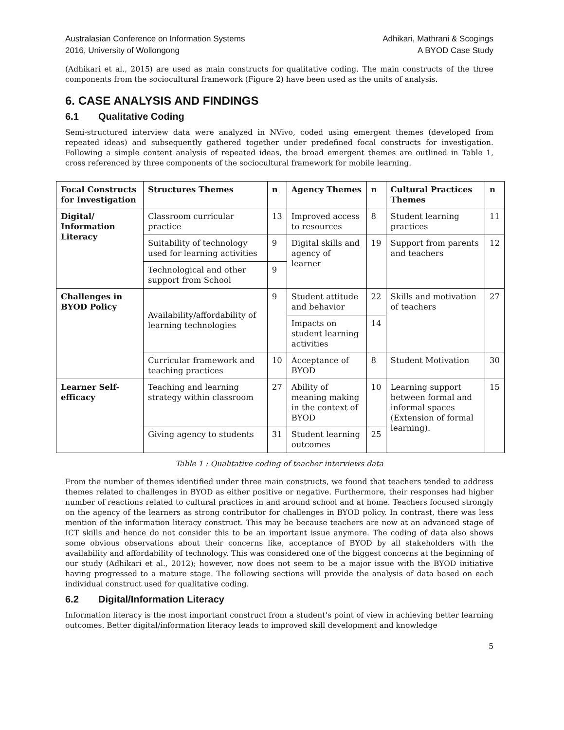Australasian Conference on Information Systems
2016, University of Wollongong
Adhikari, Mathrani & Scogings
A BYOD Case Study
(Adhikari et al., 2015) are used as main constructs for qualitative coding. The main constructs of the three components from the sociocultural framework (Figure 2) have been used as the units of analysis.
6. CASE ANALYSIS AND FINDINGS
6.1 Qualitative Coding
Semi-structured interview data were analyzed in NVivo, coded using emergent themes (developed from repeated ideas) and subsequently gathered together under predefined focal constructs for investigation. Following a simple content analysis of repeated ideas, the broad emergent themes are outlined in Table 1, cross referenced by three components of the sociocultural framework for mobile learning.
| Focal Constructs for Investigation | Structures Themes | n | Agency Themes | n | Cultural Practices Themes | n |
| --- | --- | --- | --- | --- | --- | --- |
| Digital/ Information Literacy | Classroom curricular practice | 13 | Improved access to resources | 8 | Student learning practices | 11 |
| | Suitability of technology used for learning activities | 9 | Digital skills and agency of learner | 19 | Support from parents and teachers | 12 |
| | Technological and other support from School | 9 | | | | |
| Challenges in BYOD Policy | Availability/affordability of learning technologies | 9 | Student attitude and behavior | 22 | Skills and motivation of teachers | 27 |
| | | | Impacts on student learning activities | 14 | | |
| | Curricular framework and teaching practices | 10 | Acceptance of BYOD | 8 | Student Motivation | 30 |
| Learner Self-efficacy | Teaching and learning strategy within classroom | 27 | Ability of meaning making in the context of BYOD | 10 | Learning support between formal and informal spaces (Extension of formal learning). | 15 |
| | Giving agency to students | 31 | Student learning outcomes | 25 | | |
Table 1 : Qualitative coding of teacher interviews data
From the number of themes identified under three main constructs, we found that teachers tended to address themes related to challenges in BYOD as either positive or negative. Furthermore, their responses had higher number of reactions related to cultural practices in and around school and at home. Teachers focused strongly on the agency of the learners as strong contributor for challenges in BYOD policy. In contrast, there was less mention of the information literacy construct. This may be because teachers are now at an advanced stage of ICT skills and hence do not consider this to be an important issue anymore. The coding of data also shows some obvious observations about their concerns like, acceptance of BYOD by all stakeholders with the availability and affordability of technology. This was considered one of the biggest concerns at the beginning of our study (Adhikari et al., 2012); however, now does not seem to be a major issue with the BYOD initiative having progressed to a mature stage. The following sections will provide the analysis of data based on each individual construct used for qualitative coding.
6.2 Digital/Information Literacy
Information literacy is the most important construct from a student’s point of view in achieving better learning outcomes. Better digital/information literacy leads to improved skill development and knowledge
5